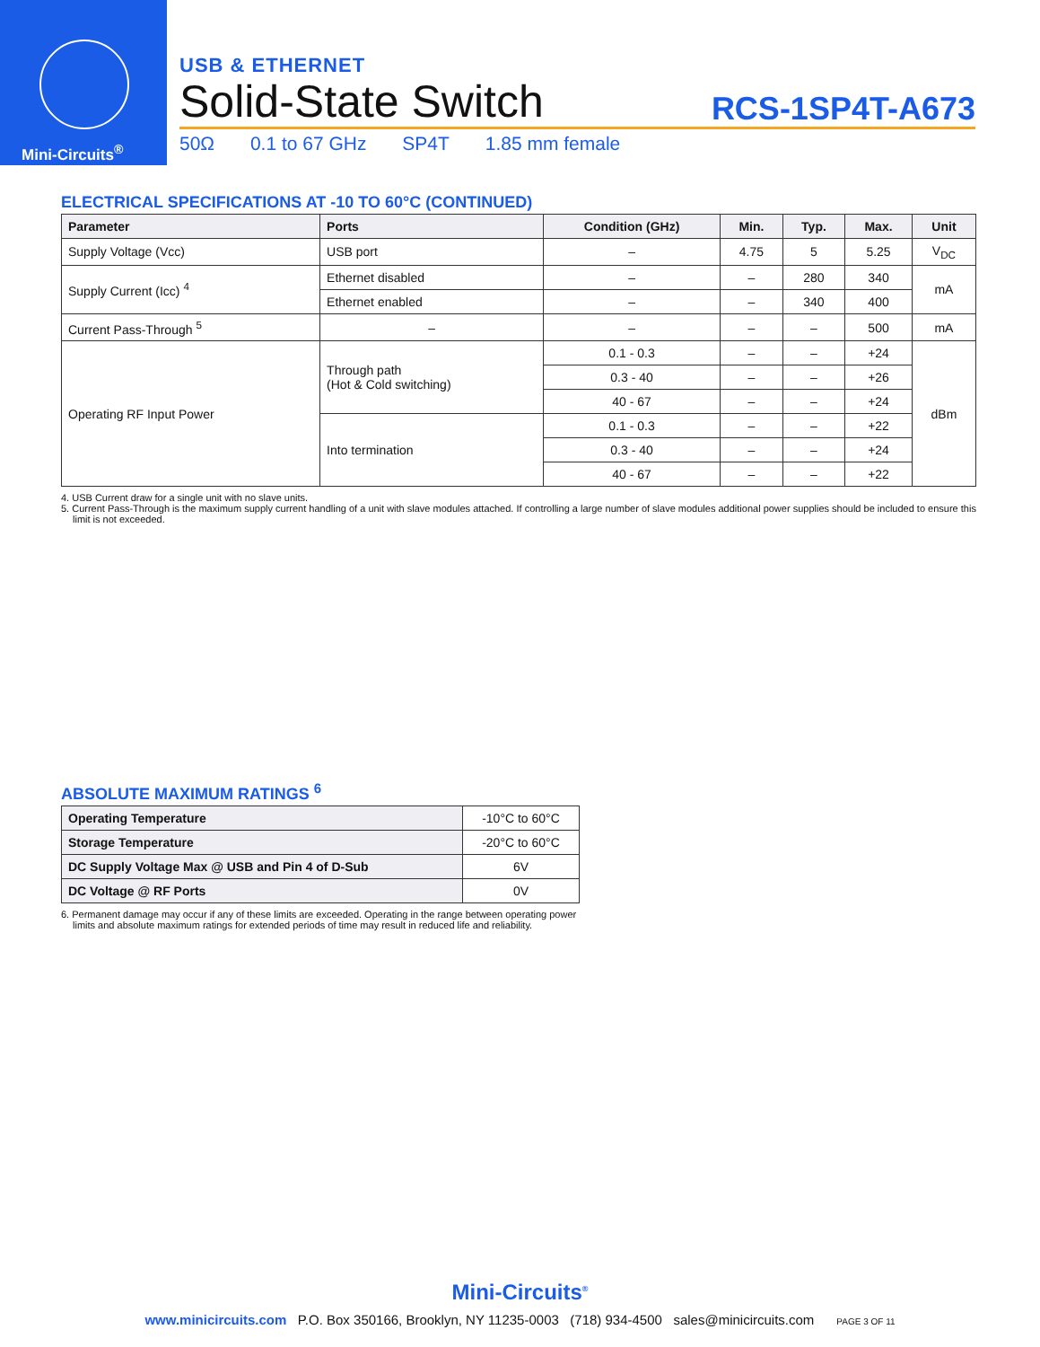Mini-Circuits<sup>®</sup>
USB & ETHERNET
Solid-State Switch RCS-1SP4T-A673
50Ω 0.1 to 67 GHz SP4T 1.85 mm female
ELECTRICAL SPECIFICATIONS AT -10 TO 60°C (CONTINUED)
| Parameter | Ports | Condition (GHz) | Min. | Typ. | Max. | Unit |
| --- | --- | --- | --- | --- | --- | --- |
| Supply Voltage (Vcc) | USB port | – | 4.75 | 5 | 5.25 | V<sub>DC</sub> |
| Supply Current (Icc) <sup>4</sup> | Ethernet disabled | – | – | 280 | 340 | mA |
| | Ethernet enabled | – | – | 340 | 400 | |
| Current Pass-Through <sup>5</sup> | – | – | – | – | 500 | mA |
| Operating RF Input Power | Through path (Hot & Cold switching) | 0.1 - 0.3 | – | – | +24 | dBm |
| | | 0.3 - 40 | – | – | +26 | |
| | | 40 - 67 | – | – | +24 | |
| | Into termination | 0.1 - 0.3 | – | – | +22 | |
| | | 0.3 - 40 | – | – | +24 | |
| | | 40 - 67 | – | – | +22 | |
4. USB Current draw for a single unit with no slave units.
5. Current Pass-Through is the maximum supply current handling of a unit with slave modules attached. If controlling a large number of slave modules additional power supplies should be included to ensure this limit is not exceeded.
ABSOLUTE MAXIMUM RATINGS <sup>6</sup>
| Operating Temperature | -10°C to 60°C |
| Storage Temperature | -20°C to 60°C |
| DC Supply Voltage Max @ USB and Pin 4 of D-Sub | 6V |
| DC Voltage @ RF Ports | 0V |
6. Permanent damage may occur if any of these limits are exceeded. Operating in the range between operating power limits and absolute maximum ratings for extended periods of time may result in reduced life and reliability.
Mini-Circuits<sup>®</sup>
www.minicircuits.com P.O. Box 350166, Brooklyn, NY 11235-0003 (718) 934-4500 sales@minicircuits.com PAGE 3 OF 11